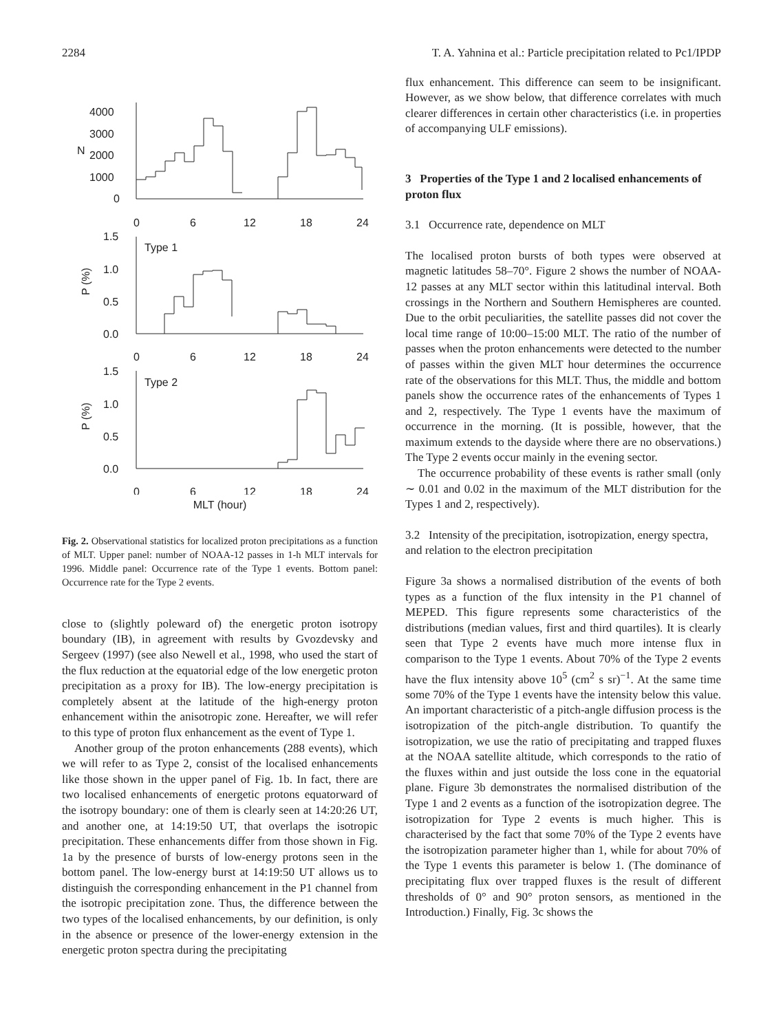2284 T. A. Yahnina et al.: Particle precipitation related to Pc1/IPDP
4000
3000
2000
1000
0
N
0
6
12
18
24
1.5
Type 1
1.0
0.5
0.0
P (%)
0
6
12
18
24
1.5
Type 2
1.0
0.5
0.0
P (%)
0
6
12
18
24
MLT (hour)
Fig. 2. Observational statistics for localized proton precipitations as a function of MLT. Upper panel: number of NOAA-12 passes in 1-h MLT intervals for 1996. Middle panel: Occurrence rate of the Type 1 events. Bottom panel: Occurrence rate for the Type 2 events.
close to (slightly poleward of) the energetic proton isotropy boundary (IB), in agreement with results by Gvozdevsky and Sergeev (1997) (see also Newell et al., 1998, who used the start of the flux reduction at the equatorial edge of the low energetic proton precipitation as a proxy for IB). The low-energy precipitation is completely absent at the latitude of the high-energy proton enhancement within the anisotropic zone. Hereafter, we will refer to this type of proton flux enhancement as the event of Type 1.
Another group of the proton enhancements (288 events), which we will refer to as Type 2, consist of the localised enhancements like those shown in the upper panel of Fig. 1b. In fact, there are two localised enhancements of energetic protons equatorward of the isotropy boundary: one of them is clearly seen at 14:20:26 UT, and another one, at 14:19:50 UT, that overlaps the isotropic precipitation. These enhancements differ from those shown in Fig. 1a by the presence of bursts of low-energy protons seen in the bottom panel. The low-energy burst at 14:19:50 UT allows us to distinguish the corresponding enhancement in the P1 channel from the isotropic precipitation zone. Thus, the difference between the two types of the localised enhancements, by our definition, is only in the absence or presence of the lower-energy extension in the energetic proton spectra during the precipitating
flux enhancement. This difference can seem to be insignificant. However, as we show below, that difference correlates with much clearer differences in certain other characteristics (i.e. in properties of accompanying ULF emissions).
3 Properties of the Type 1 and 2 localised enhancements of proton flux
3.1 Occurrence rate, dependence on MLT
The localised proton bursts of both types were observed at magnetic latitudes 58–70°. Figure 2 shows the number of NOAA-12 passes at any MLT sector within this latitudinal interval. Both crossings in the Northern and Southern Hemispheres are counted. Due to the orbit peculiarities, the satellite passes did not cover the local time range of 10:00–15:00 MLT. The ratio of the number of passes when the proton enhancements were detected to the number of passes within the given MLT hour determines the occurrence rate of the observations for this MLT. Thus, the middle and bottom panels show the occurrence rates of the enhancements of Types 1 and 2, respectively. The Type 1 events have the maximum of occurrence in the morning. (It is possible, however, that the maximum extends to the dayside where there are no observations.) The Type 2 events occur mainly in the evening sector.
The occurrence probability of these events is rather small (only ∼ 0.01 and 0.02 in the maximum of the MLT distribution for the Types 1 and 2, respectively).
3.2 Intensity of the precipitation, isotropization, energy spectra, and relation to the electron precipitation
Figure 3a shows a normalised distribution of the events of both types as a function of the flux intensity in the P1 channel of MEPED. This figure represents some characteristics of the distributions (median values, first and third quartiles). It is clearly seen that Type 2 events have much more intense flux in comparison to the Type 1 events. About 70% of the Type 2 events have the flux intensity above 10<sup>5</sup> (cm<sup>2</sup> s sr)<sup>−1</sup>. At the same time some 70% of the Type 1 events have the intensity below this value. An important characteristic of a pitch-angle diffusion process is the isotropization of the pitch-angle distribution. To quantify the isotropization, we use the ratio of precipitating and trapped fluxes at the NOAA satellite altitude, which corresponds to the ratio of the fluxes within and just outside the loss cone in the equatorial plane. Figure 3b demonstrates the normalised distribution of the Type 1 and 2 events as a function of the isotropization degree. The isotropization for Type 2 events is much higher. This is characterised by the fact that some 70% of the Type 2 events have the isotropization parameter higher than 1, while for about 70% of the Type 1 events this parameter is below 1. (The dominance of precipitating flux over trapped fluxes is the result of different thresholds of 0° and 90° proton sensors, as mentioned in the Introduction.) Finally, Fig. 3c shows the